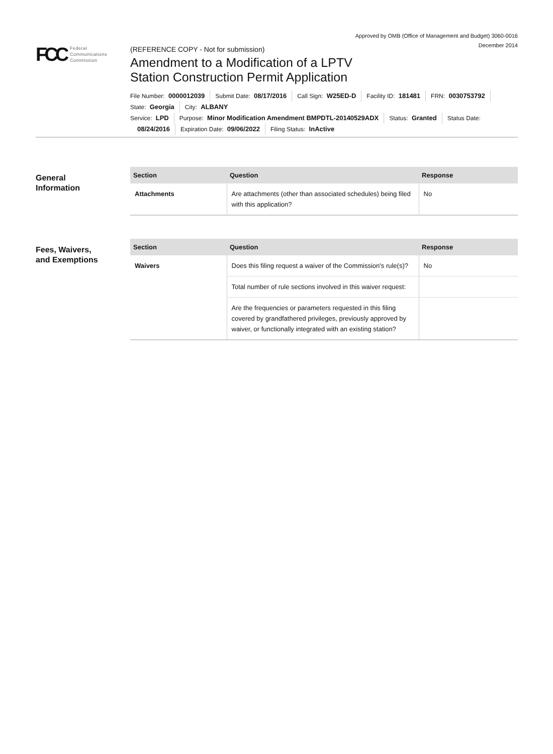Approved by OMB (Office of Management and Budget) 3060-0016
December 2014
FCC
Federal
Communications
Commission
(REFERENCE COPY - Not for submission)
Amendment to a Modification of a LPTV
Station Construction Permit Application
File Number: 0000012039 Submit Date: 08/17/2016 Call Sign: W25ED-D Facility ID: 181481 FRN: 0030753792
State: Georgia City: ALBANY
Service: LPD Purpose: Minor Modification Amendment BMPDTL-20140529ADX Status: Granted Status Date:
08/24/2016 Expiration Date: 09/06/2022 Filing Status: InActive
General
Information
| Section | Question | Response |
| --- | --- | --- |
| Attachments | Are attachments (other than associated schedules) being filed with this application? | No |
Fees, Waivers,
and Exemptions
| Section | Question | Response |
| --- | --- | --- |
| Waivers | Does this filing request a waiver of the Commission's rule(s)? | No |
| | Total number of rule sections involved in this waiver request: | |
| | Are the frequencies or parameters requested in this filing covered by grandfathered privileges, previously approved by waiver, or functionally integrated with an existing station? | |